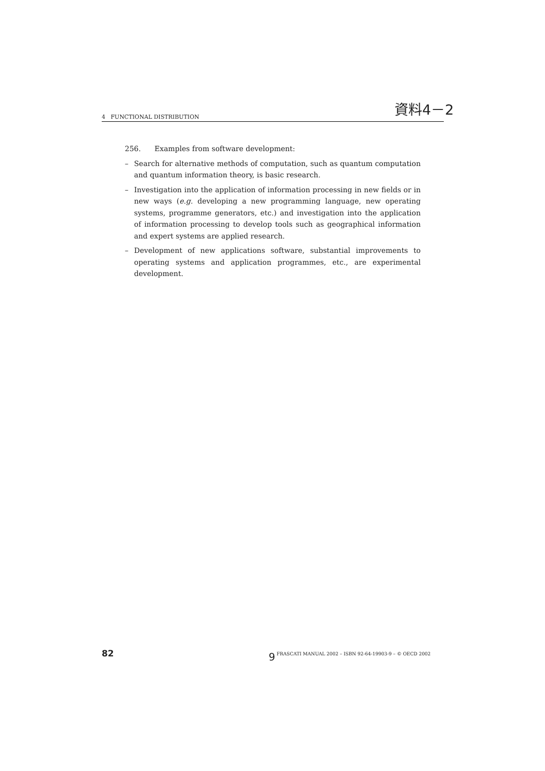資料4－2
4 FUNCTIONAL DISTRIBUTION
256. Examples from software development:
– Search for alternative methods of computation, such as quantum computation and quantum information theory, is basic research.
– Investigation into the application of information processing in new fields or in new ways (e.g. developing a new programming language, new operating systems, programme generators, etc.) and investigation into the application of information processing to develop tools such as geographical information and expert systems are applied research.
– Development of new applications software, substantial improvements to operating systems and application programmes, etc., are experimental development.
82
9 FRASCATI MANUAL 2002 – ISBN 92-64-19903-9 – © OECD 2002